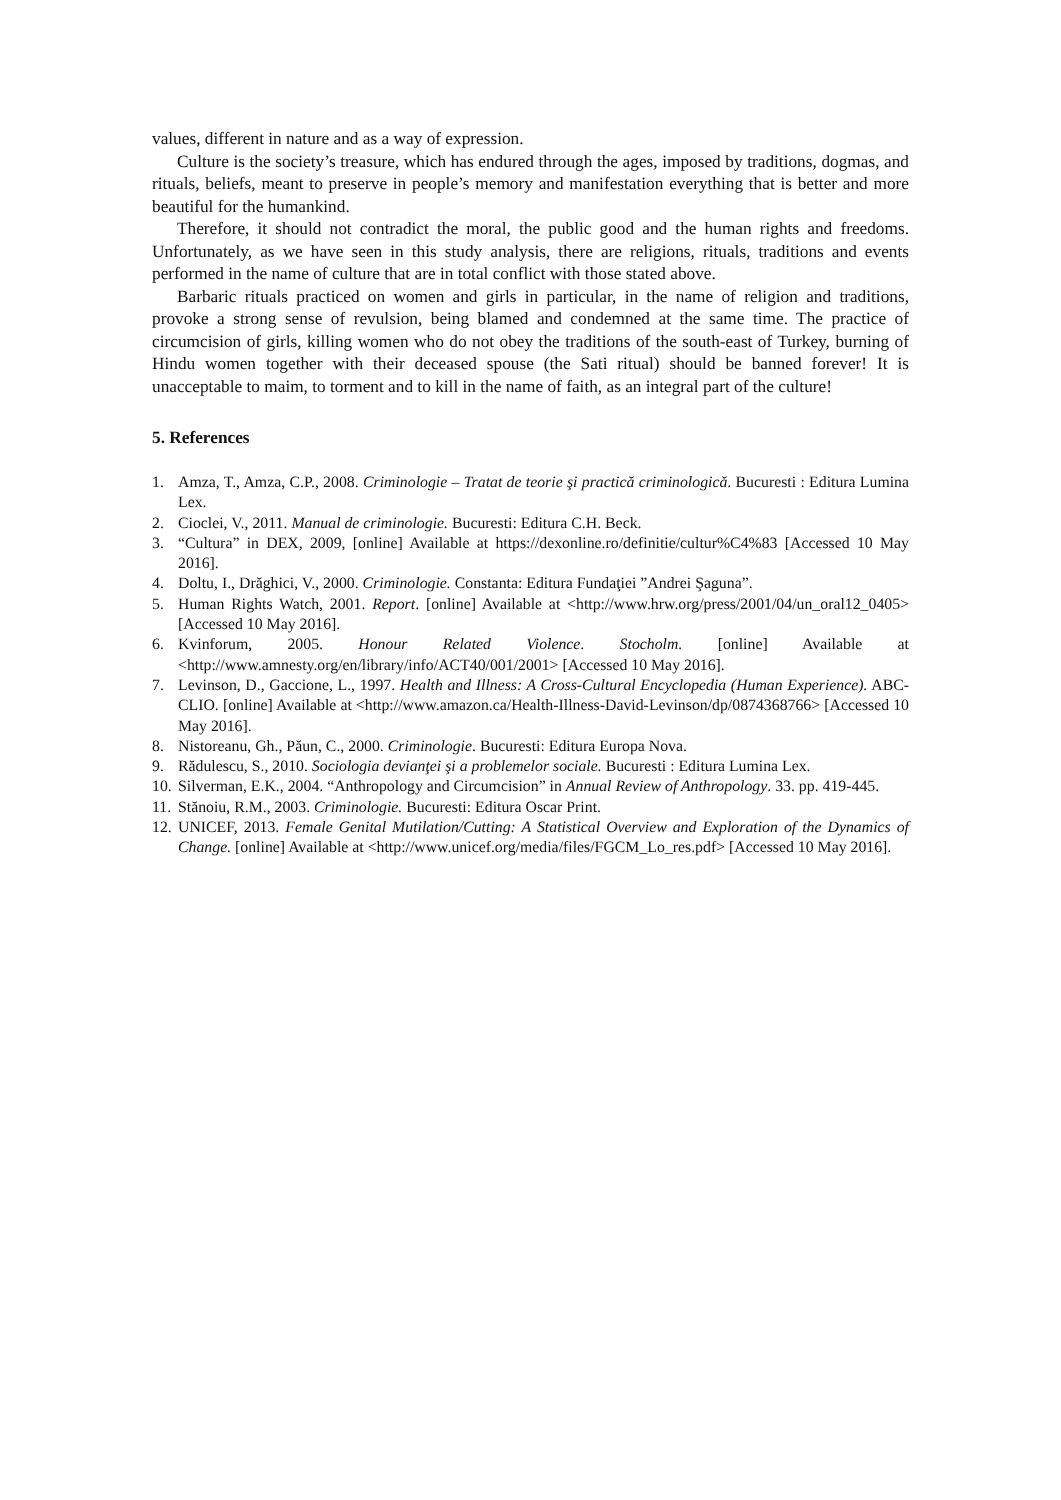values, different in nature and as a way of expression.
Culture is the society’s treasure, which has endured through the ages, imposed by traditions, dogmas, and rituals, beliefs, meant to preserve in people’s memory and manifestation everything that is better and more beautiful for the humankind.
Therefore, it should not contradict the moral, the public good and the human rights and freedoms. Unfortunately, as we have seen in this study analysis, there are religions, rituals, traditions and events performed in the name of culture that are in total conflict with those stated above.
Barbaric rituals practiced on women and girls in particular, in the name of religion and traditions, provoke a strong sense of revulsion, being blamed and condemned at the same time. The practice of circumcision of girls, killing women who do not obey the traditions of the south-east of Turkey, burning of Hindu women together with their deceased spouse (the Sati ritual) should be banned forever! It is unacceptable to maim, to torment and to kill in the name of faith, as an integral part of the culture!
5. References
1. Amza, T., Amza, C.P., 2008. Criminologie – Tratat de teorie şi practică criminologică. Bucuresti : Editura Lumina Lex.
2. Cioclei, V., 2011. Manual de criminologie. Bucuresti: Editura C.H. Beck.
3. “Cultura” in DEX, 2009, [online] Available at https://dexonline.ro/definitie/cultur%C4%83 [Accessed 10 May 2016].
4. Doltu, I., Drăghici, V., 2000. Criminologie. Constanta: Editura Fundaţiei ”Andrei Şaguna”.
5. Human Rights Watch, 2001. Report. [online] Available at <http://www.hrw.org/press/2001/04/un_oral12_0405> [Accessed 10 May 2016].
6. Kvinforum, 2005. Honour Related Violence. Stocholm. [online] Available at <http://www.amnesty.org/en/library/info/ACT40/001/2001> [Accessed 10 May 2016].
7. Levinson, D., Gaccione, L., 1997. Health and Illness: A Cross-Cultural Encyclopedia (Human Experience). ABC-CLIO. [online] Available at <http://www.amazon.ca/Health-Illness-David-Levinson/dp/0874368766> [Accessed 10 May 2016].
8. Nistoreanu, Gh., Păun, C., 2000. Criminologie. Bucuresti: Editura Europa Nova.
9. Rădulescu, S., 2010. Sociologia devianţei şi a problemelor sociale. Bucuresti : Editura Lumina Lex.
10. Silverman, E.K., 2004. “Anthropology and Circumcision” in Annual Review of Anthropology. 33. pp. 419-445.
11. Stănoiu, R.M., 2003. Criminologie. Bucuresti: Editura Oscar Print.
12. UNICEF, 2013. Female Genital Mutilation/Cutting: A Statistical Overview and Exploration of the Dynamics of Change. [online] Available at <http://www.unicef.org/media/files/FGCM_Lo_res.pdf> [Accessed 10 May 2016].